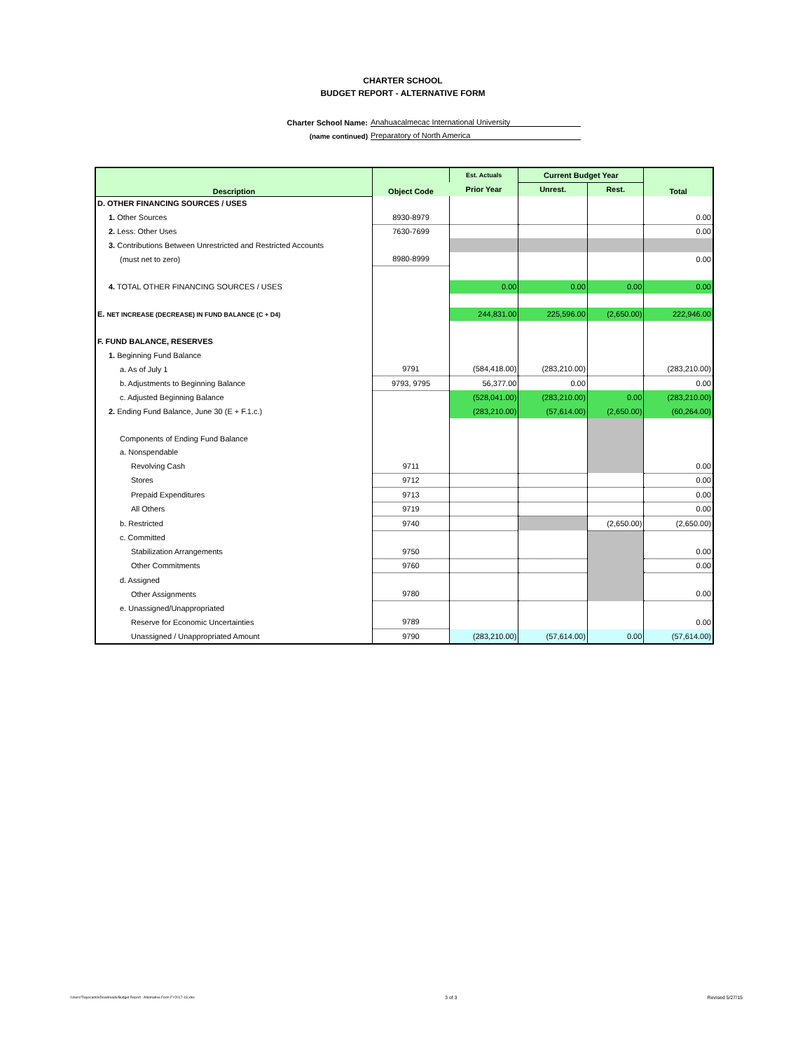CHARTER SCHOOL
BUDGET REPORT - ALTERNATIVE FORM
Charter School Name: Anahuacalmecac International University
(name continued) Preparatory of North America
| Description | Object Code | Est. Actuals | Current Budget Year | | Total |
| --- | --- | --- | --- | --- | --- |
| | | Prior Year | Unrest. | Rest. | |
| D. OTHER FINANCING SOURCES / USES | | | | | |
| 1. Other Sources | 8930-8979 | | | | 0.00 |
| 2. Less: Other Uses | 7630-7699 | | | | 0.00 |
| 3. Contributions Between Unrestricted and Restricted Accounts | | | | | |
| (must net to zero) | 8980-8999 | | | | 0.00 |
| 4. TOTAL OTHER FINANCING SOURCES / USES | | 0.00 | 0.00 | 0.00 | 0.00 |
| E. NET INCREASE (DECREASE) IN FUND BALANCE (C + D4) | | 244,831.00 | 225,596.00 | (2,650.00) | 222,946.00 |
| F. FUND BALANCE, RESERVES | | | | | |
| 1. Beginning Fund Balance | | | | | |
| a. As of July 1 | 9791 | (584,418.00) | (283,210.00) | | (283,210.00) |
| b. Adjustments to Beginning Balance | 9793, 9795 | 56,377.00 | 0.00 | | 0.00 |
| c. Adjusted Beginning Balance | | (528,041.00) | (283,210.00) | 0.00 | (283,210.00) |
| 2. Ending Fund Balance, June 30 (E + F.1.c.) | | (283,210.00) | (57,614.00) | (2,650.00) | (60,264.00) |
| Components of Ending Fund Balance | | | | | |
| a. Nonspendable | | | | | |
| Revolving Cash | 9711 | | | | 0.00 |
| Stores | 9712 | | | | 0.00 |
| Prepaid Expenditures | 9713 | | | | 0.00 |
| All Others | 9719 | | | | 0.00 |
| b. Restricted | 9740 | | | (2,650.00) | (2,650.00) |
| c. Committed | | | | | |
| Stabilization Arrangements | 9750 | | | | 0.00 |
| Other Commitments | 9760 | | | | 0.00 |
| d. Assigned | | | | | |
| Other Assignments | 9780 | | | | 0.00 |
| e. Unassigned/Unappropriated | | | | | |
| Reserve for Economic Uncertainties | 9789 | | | | 0.00 |
| Unassigned / Unappropriated Amount | 9790 | (283,210.00) | (57,614.00) | 0.00 | (57,614.00) |
/Users/Tlayecantzi/Downloads/Budget Report - Alternative Form FY2017-18.xlsx 3 of 3 Revised 5/27/15